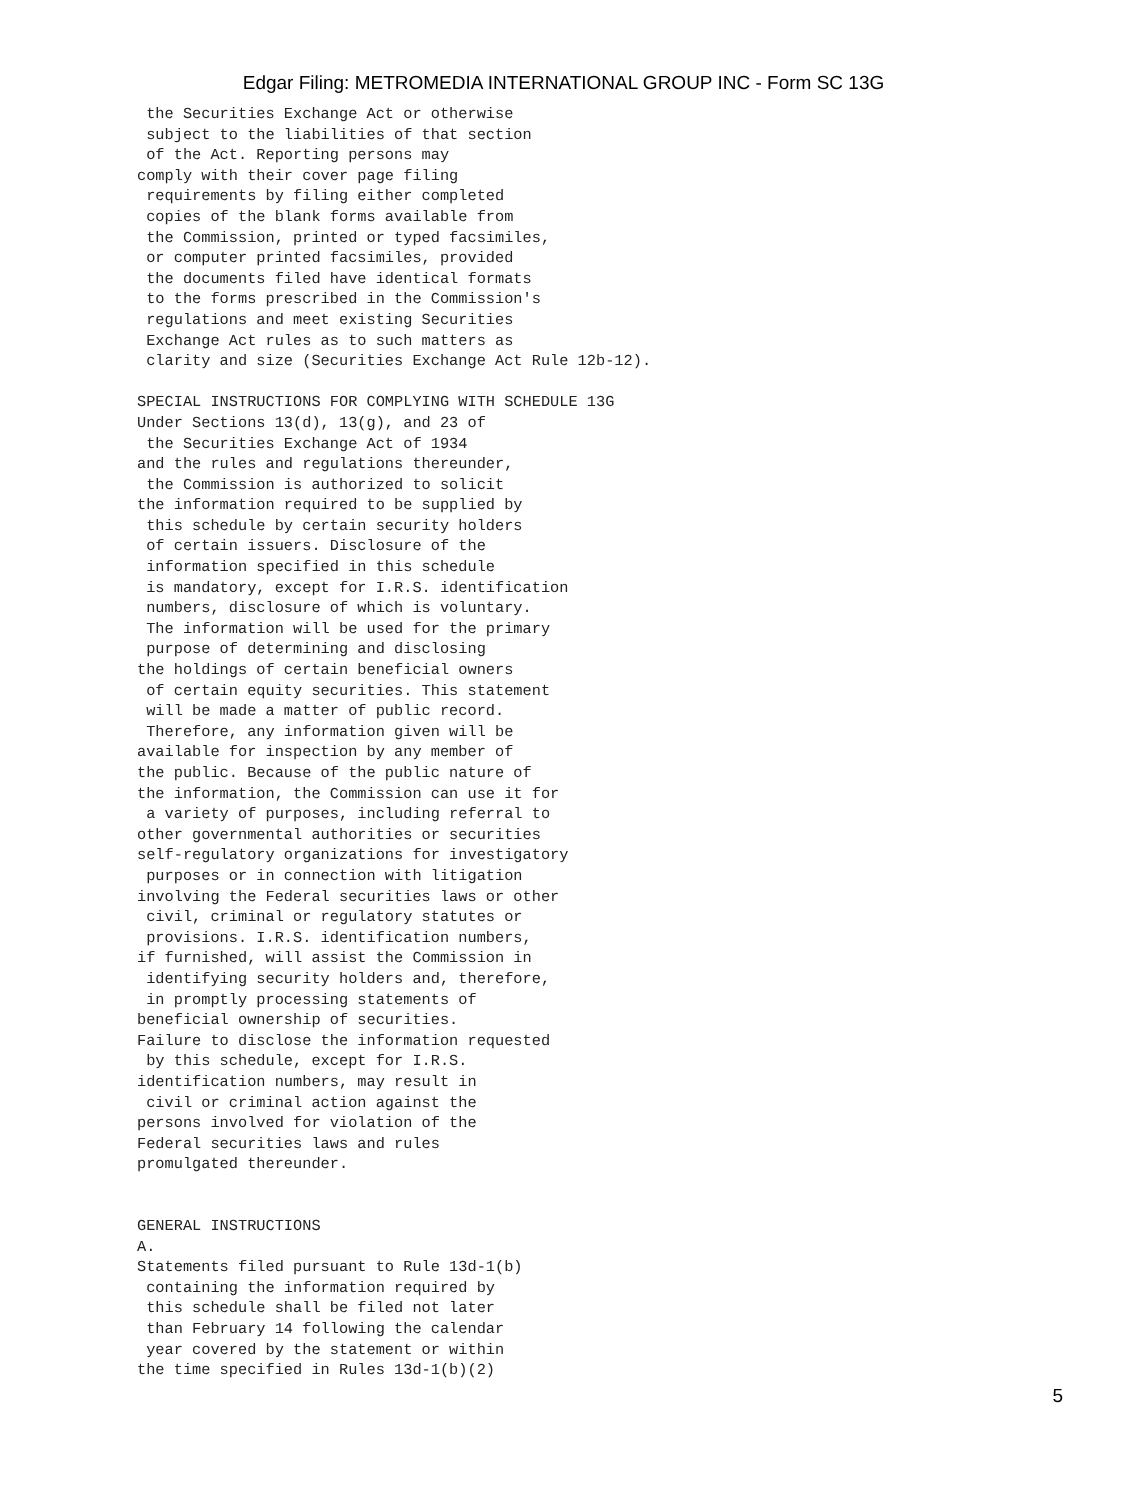Edgar Filing: METROMEDIA INTERNATIONAL GROUP INC - Form SC 13G
 the Securities Exchange Act or otherwise
 subject to the liabilities of that section
 of the Act. Reporting persons may
comply with their cover page filing
 requirements by filing either completed
 copies of the blank forms available from
 the Commission, printed or typed facsimiles,
 or computer printed facsimiles, provided
 the documents filed have identical formats
 to the forms prescribed in the Commission's
 regulations and meet existing Securities
 Exchange Act rules as to such matters as
 clarity and size (Securities Exchange Act Rule 12b-12).

SPECIAL INSTRUCTIONS FOR COMPLYING WITH SCHEDULE 13G
Under Sections 13(d), 13(g), and 23 of
 the Securities Exchange Act of 1934
and the rules and regulations thereunder,
 the Commission is authorized to solicit
the information required to be supplied by
 this schedule by certain security holders
 of certain issuers. Disclosure of the
 information specified in this schedule
 is mandatory, except for I.R.S. identification
 numbers, disclosure of which is voluntary.
 The information will be used for the primary
 purpose of determining and disclosing
the holdings of certain beneficial owners
 of certain equity securities. This statement
 will be made a matter of public record.
 Therefore, any information given will be
available for inspection by any member of
the public. Because of the public nature of
the information, the Commission can use it for
 a variety of purposes, including referral to
other governmental authorities or securities
self-regulatory organizations for investigatory
 purposes or in connection with litigation
involving the Federal securities laws or other
 civil, criminal or regulatory statutes or
 provisions. I.R.S. identification numbers,
if furnished, will assist the Commission in
 identifying security holders and, therefore,
 in promptly processing statements of
beneficial ownership of securities.
Failure to disclose the information requested
 by this schedule, except for I.R.S.
identification numbers, may result in
 civil or criminal action against the
persons involved for violation of the
Federal securities laws and rules
promulgated thereunder.


GENERAL INSTRUCTIONS
A.
Statements filed pursuant to Rule 13d-1(b)
 containing the information required by
 this schedule shall be filed not later
 than February 14 following the calendar
 year covered by the statement or within
the time specified in Rules 13d-1(b)(2)
5